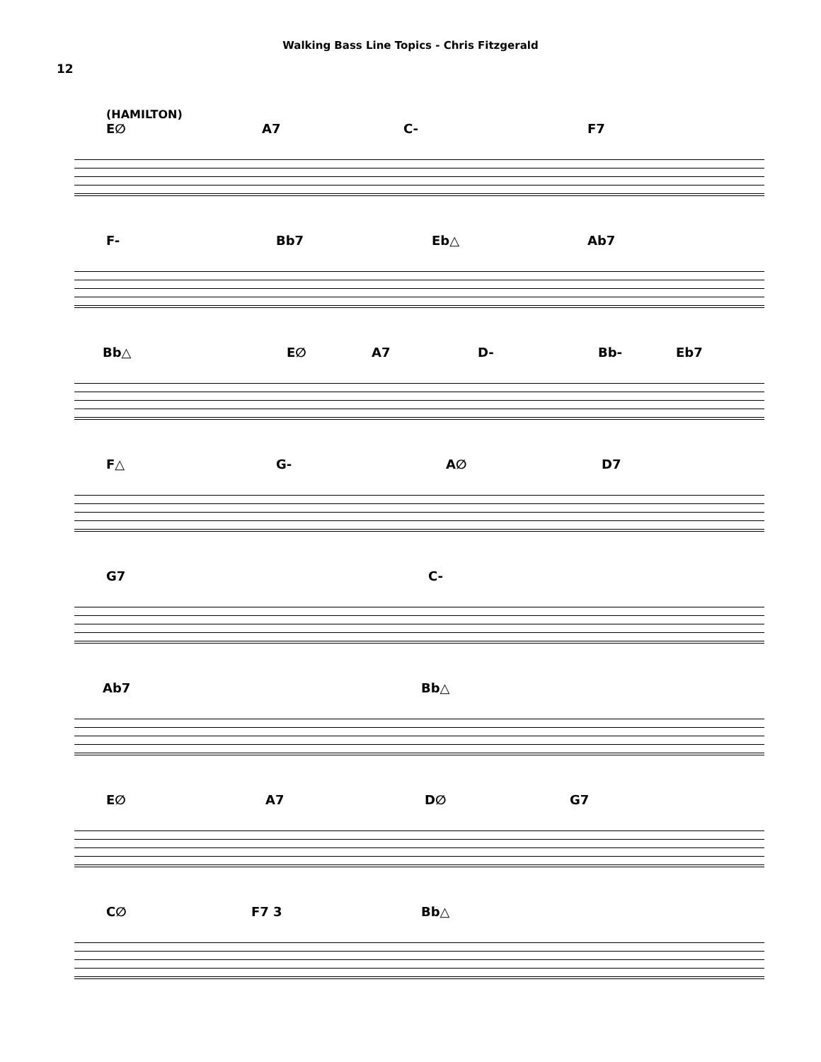Walking Bass Line Topics - Chris Fitzgerald
12
(HAMILTON)
E∅ A7 C- F7
F- Bb7 Eb△ Ab7
Bb△ E∅ A7 D- Bb- Eb7
F△ G- A∅ D7
G7 C-
Ab7 Bb△
E∅ A7 D∅ G7
C∅ F7 3 Bb△